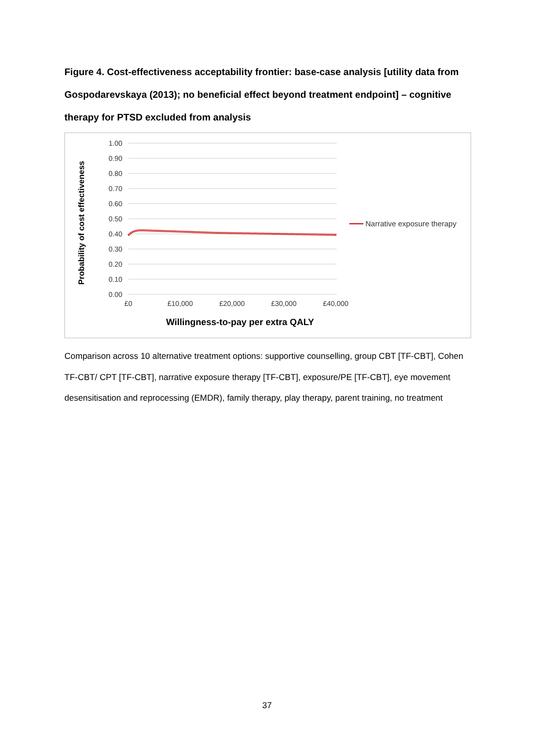Figure 4. Cost-effectiveness acceptability frontier: base-case analysis [utility data from Gospodarevskaya (2013); no beneficial effect beyond treatment endpoint] – cognitive therapy for PTSD excluded from analysis
1.00
0.90
0.80
0.70
0.60
0.50
0.40
0.30
0.20
0.10
0.00
£0
£10,000
£20,000
£30,000
£40,000
Narrative exposure therapy
Willingness-to-pay per extra QALY
Probability of cost effectiveness
Comparison across 10 alternative treatment options: supportive counselling, group CBT [TF-CBT], Cohen TF-CBT/ CPT [TF-CBT], narrative exposure therapy [TF-CBT], exposure/PE [TF-CBT], eye movement desensitisation and reprocessing (EMDR), family therapy, play therapy, parent training, no treatment
37